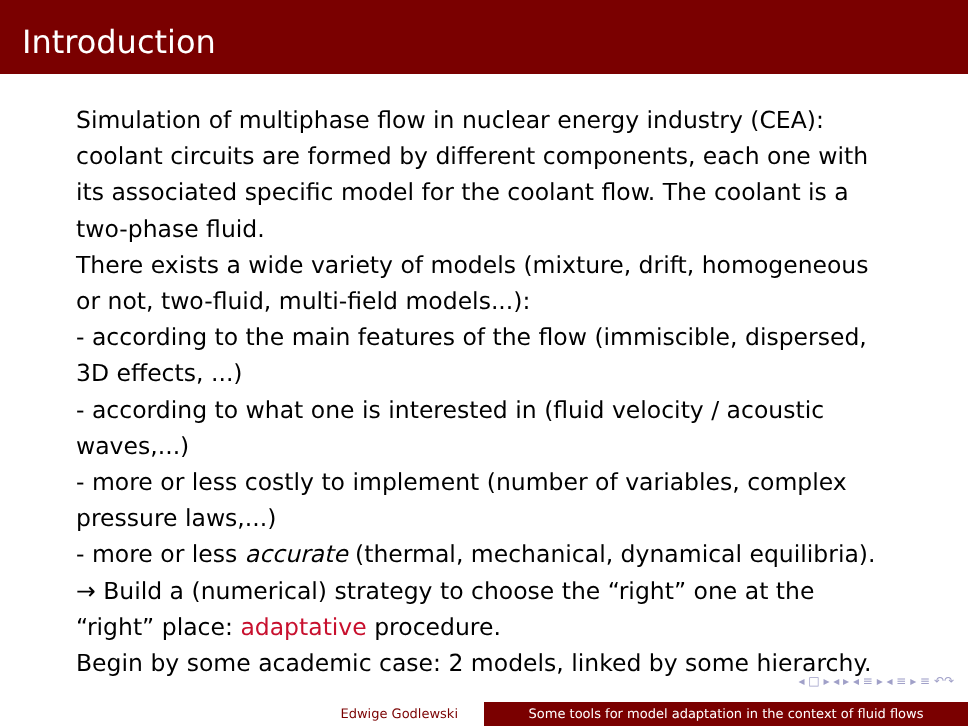Introduction
Simulation of multiphase flow in nuclear energy industry (CEA): coolant circuits are formed by different components, each one with its associated specific model for the coolant flow. The coolant is a two-phase fluid.
There exists a wide variety of models (mixture, drift, homogeneous or not, two-fluid, multi-field models...):
- according to the main features of the flow (immiscible, dispersed, 3D effects, ...)
- according to what one is interested in (fluid velocity / acoustic waves,...)
- more or less costly to implement (number of variables, complex pressure laws,...)
- more or less accurate (thermal, mechanical, dynamical equilibria).
→ Build a (numerical) strategy to choose the “right” one at the “right” place: adaptative procedure.
Begin by some academic case: 2 models, linked by some hierarchy.
◂ □ ▸ ◂ ▸ ◂ ≡ ▸ ◂ ≡ ▸ ≡ ↶↷
Edwige Godlewski Some tools for model adaptation in the context of fluid flows